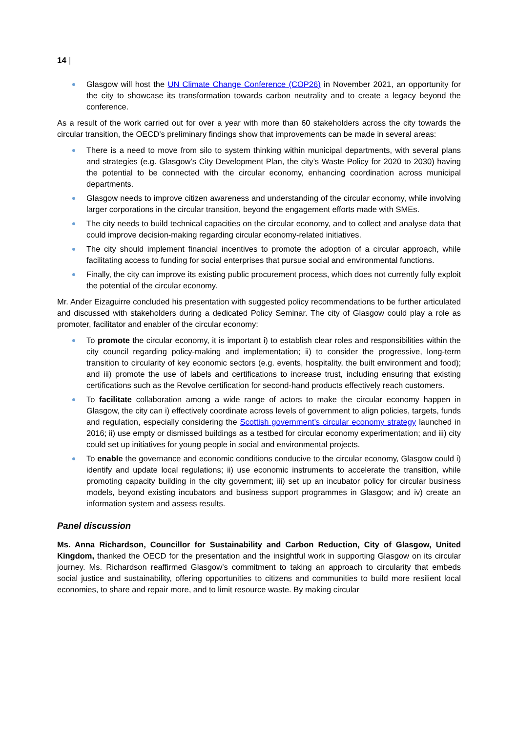14 |
Glasgow will host the UN Climate Change Conference (COP26) in November 2021, an opportunity for the city to showcase its transformation towards carbon neutrality and to create a legacy beyond the conference.
As a result of the work carried out for over a year with more than 60 stakeholders across the city towards the circular transition, the OECD’s preliminary findings show that improvements can be made in several areas:
There is a need to move from silo to system thinking within municipal departments, with several plans and strategies (e.g. Glasgow's City Development Plan, the city’s Waste Policy for 2020 to 2030) having the potential to be connected with the circular economy, enhancing coordination across municipal departments.
Glasgow needs to improve citizen awareness and understanding of the circular economy, while involving larger corporations in the circular transition, beyond the engagement efforts made with SMEs.
The city needs to build technical capacities on the circular economy, and to collect and analyse data that could improve decision-making regarding circular economy-related initiatives.
The city should implement financial incentives to promote the adoption of a circular approach, while facilitating access to funding for social enterprises that pursue social and environmental functions.
Finally, the city can improve its existing public procurement process, which does not currently fully exploit the potential of the circular economy.
Mr. Ander Eizaguirre concluded his presentation with suggested policy recommendations to be further articulated and discussed with stakeholders during a dedicated Policy Seminar. The city of Glasgow could play a role as promoter, facilitator and enabler of the circular economy:
To promote the circular economy, it is important i) to establish clear roles and responsibilities within the city council regarding policy-making and implementation; ii) to consider the progressive, long-term transition to circularity of key economic sectors (e.g. events, hospitality, the built environment and food); and iii) promote the use of labels and certifications to increase trust, including ensuring that existing certifications such as the Revolve certification for second-hand products effectively reach customers.
To facilitate collaboration among a wide range of actors to make the circular economy happen in Glasgow, the city can i) effectively coordinate across levels of government to align policies, targets, funds and regulation, especially considering the Scottish government’s circular economy strategy launched in 2016; ii) use empty or dismissed buildings as a testbed for circular economy experimentation; and iii) city could set up initiatives for young people in social and environmental projects.
To enable the governance and economic conditions conducive to the circular economy, Glasgow could i) identify and update local regulations; ii) use economic instruments to accelerate the transition, while promoting capacity building in the city government; iii) set up an incubator policy for circular business models, beyond existing incubators and business support programmes in Glasgow; and iv) create an information system and assess results.
Panel discussion
Ms. Anna Richardson, Councillor for Sustainability and Carbon Reduction, City of Glasgow, United Kingdom, thanked the OECD for the presentation and the insightful work in supporting Glasgow on its circular journey. Ms. Richardson reaffirmed Glasgow’s commitment to taking an approach to circularity that embeds social justice and sustainability, offering opportunities to citizens and communities to build more resilient local economies, to share and repair more, and to limit resource waste. By making circular